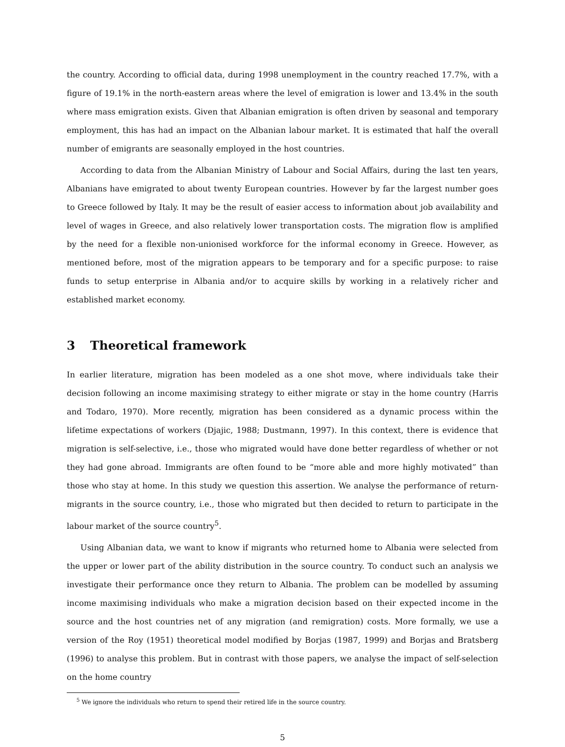the country. According to official data, during 1998 unemployment in the country reached 17.7%, with a figure of 19.1% in the north-eastern areas where the level of emigration is lower and 13.4% in the south where mass emigration exists. Given that Albanian emigration is often driven by seasonal and temporary employment, this has had an impact on the Albanian labour market. It is estimated that half the overall number of emigrants are seasonally employed in the host countries.
According to data from the Albanian Ministry of Labour and Social Affairs, during the last ten years, Albanians have emigrated to about twenty European countries. However by far the largest number goes to Greece followed by Italy. It may be the result of easier access to information about job availability and level of wages in Greece, and also relatively lower transportation costs. The migration flow is amplified by the need for a flexible non-unionised workforce for the informal economy in Greece. However, as mentioned before, most of the migration appears to be temporary and for a specific purpose: to raise funds to setup enterprise in Albania and/or to acquire skills by working in a relatively richer and established market economy.
3 Theoretical framework
In earlier literature, migration has been modeled as a one shot move, where individuals take their decision following an income maximising strategy to either migrate or stay in the home country (Harris and Todaro, 1970). More recently, migration has been considered as a dynamic process within the lifetime expectations of workers (Djajic, 1988; Dustmann, 1997). In this context, there is evidence that migration is self-selective, i.e., those who migrated would have done better regardless of whether or not they had gone abroad. Immigrants are often found to be “more able and more highly motivated” than those who stay at home. In this study we question this assertion. We analyse the performance of return-migrants in the source country, i.e., those who migrated but then decided to return to participate in the labour market of the source country<sup>5</sup>.
Using Albanian data, we want to know if migrants who returned home to Albania were selected from the upper or lower part of the ability distribution in the source country. To conduct such an analysis we investigate their performance once they return to Albania. The problem can be modelled by assuming income maximising individuals who make a migration decision based on their expected income in the source and the host countries net of any migration (and remigration) costs. More formally, we use a version of the Roy (1951) theoretical model modified by Borjas (1987, 1999) and Borjas and Bratsberg (1996) to analyse this problem. But in contrast with those papers, we analyse the impact of self-selection on the home country
<sup>5</sup> We ignore the individuals who return to spend their retired life in the source country.
5